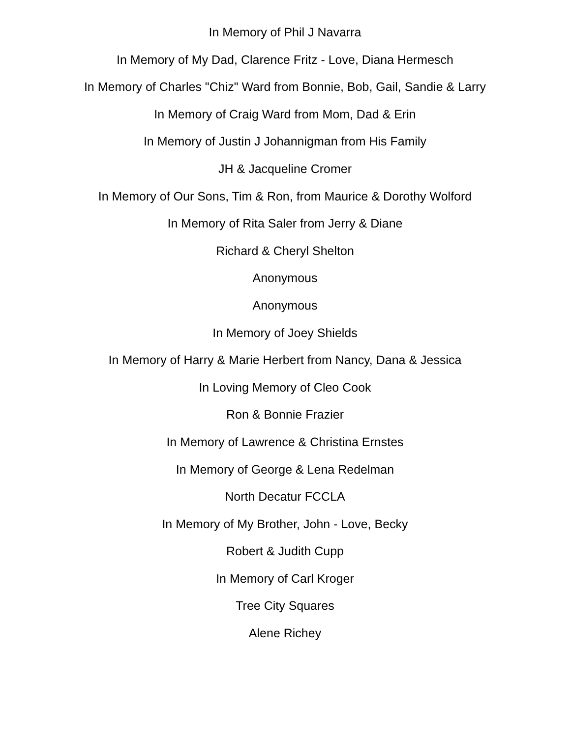In Memory of Phil J Navarra
In Memory of My Dad, Clarence Fritz - Love, Diana Hermesch
In Memory of Charles "Chiz" Ward from Bonnie, Bob, Gail, Sandie & Larry
In Memory of Craig Ward from Mom, Dad & Erin
In Memory of Justin J Johannigman from His Family
JH & Jacqueline Cromer
In Memory of Our Sons, Tim & Ron, from Maurice & Dorothy Wolford
In Memory of Rita Saler from Jerry & Diane
Richard & Cheryl Shelton
Anonymous
Anonymous
In Memory of Joey Shields
In Memory of Harry & Marie Herbert from Nancy, Dana & Jessica
In Loving Memory of Cleo Cook
Ron & Bonnie Frazier
In Memory of Lawrence & Christina Ernstes
In Memory of George & Lena Redelman
North Decatur FCCLA
In Memory of My Brother, John - Love, Becky
Robert & Judith Cupp
In Memory of Carl Kroger
Tree City Squares
Alene Richey